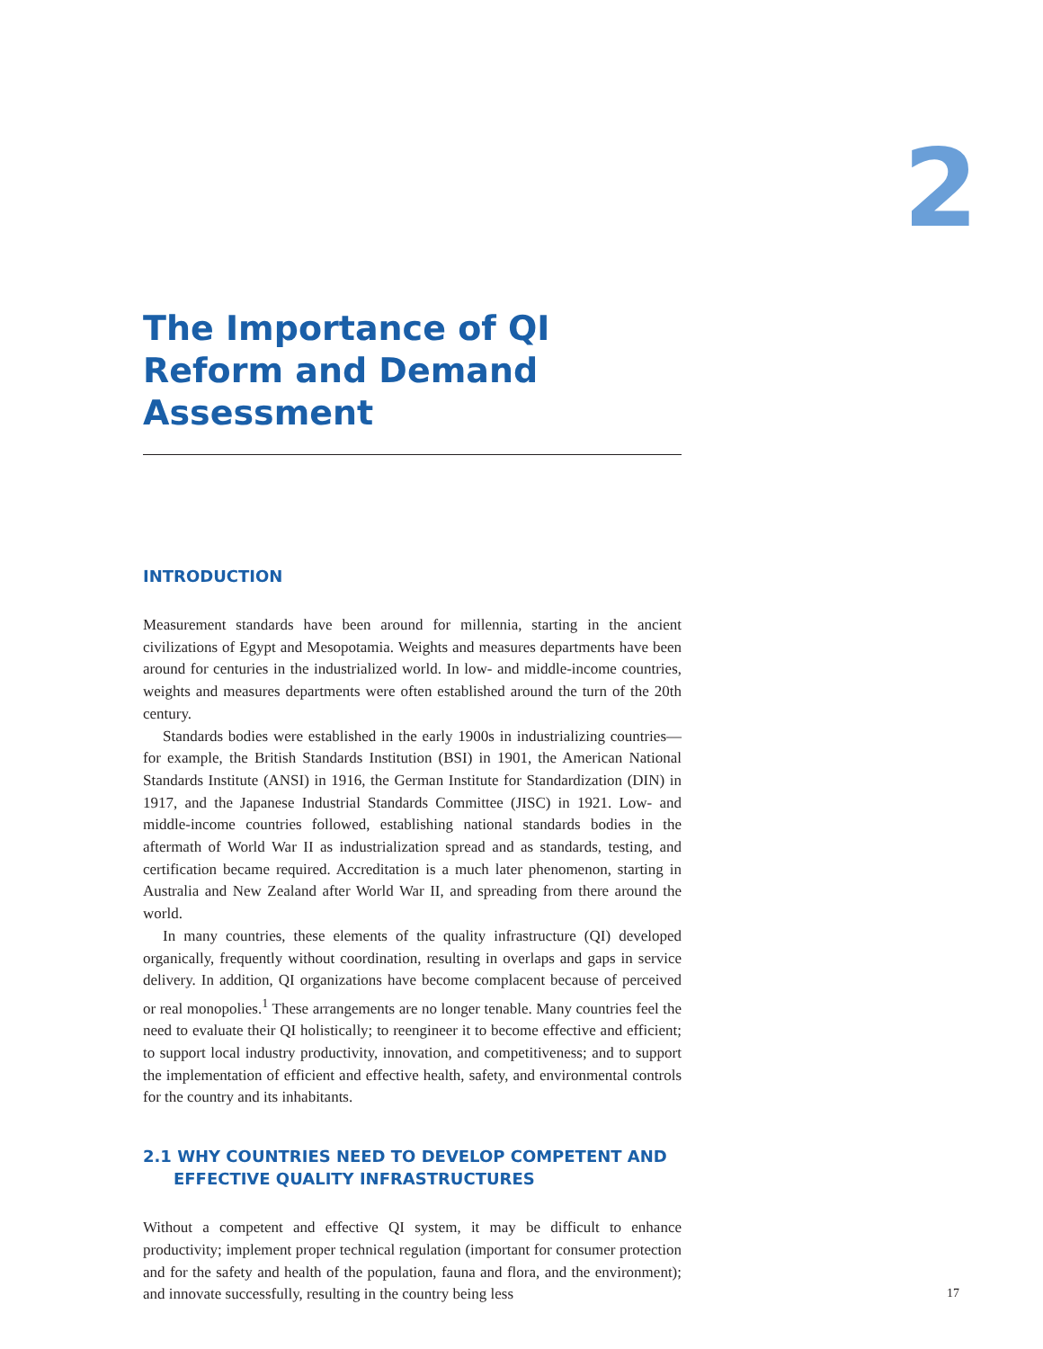2
The Importance of QI Reform and Demand Assessment
INTRODUCTION
Measurement standards have been around for millennia, starting in the ancient civilizations of Egypt and Mesopotamia. Weights and measures departments have been around for centuries in the industrialized world. In low- and middle-income countries, weights and measures departments were often established around the turn of the 20th century.
Standards bodies were established in the early 1900s in industrializing countries—for example, the British Standards Institution (BSI) in 1901, the American National Standards Institute (ANSI) in 1916, the German Institute for Standardization (DIN) in 1917, and the Japanese Industrial Standards Committee (JISC) in 1921. Low- and middle-income countries followed, establishing national standards bodies in the aftermath of World War II as industrialization spread and as standards, testing, and certification became required. Accreditation is a much later phenomenon, starting in Australia and New Zealand after World War II, and spreading from there around the world.
In many countries, these elements of the quality infrastructure (QI) developed organically, frequently without coordination, resulting in overlaps and gaps in service delivery. In addition, QI organizations have become complacent because of perceived or real monopolies.<sup>1</sup> These arrangements are no longer tenable. Many countries feel the need to evaluate their QI holistically; to reengineer it to become effective and efficient; to support local industry productivity, innovation, and competitiveness; and to support the implementation of efficient and effective health, safety, and environmental controls for the country and its inhabitants.
2.1 WHY COUNTRIES NEED TO DEVELOP COMPETENT AND EFFECTIVE QUALITY INFRASTRUCTURES
Without a competent and effective QI system, it may be difficult to enhance productivity; implement proper technical regulation (important for consumer protection and for the safety and health of the population, fauna and flora, and the environment); and innovate successfully, resulting in the country being less
17